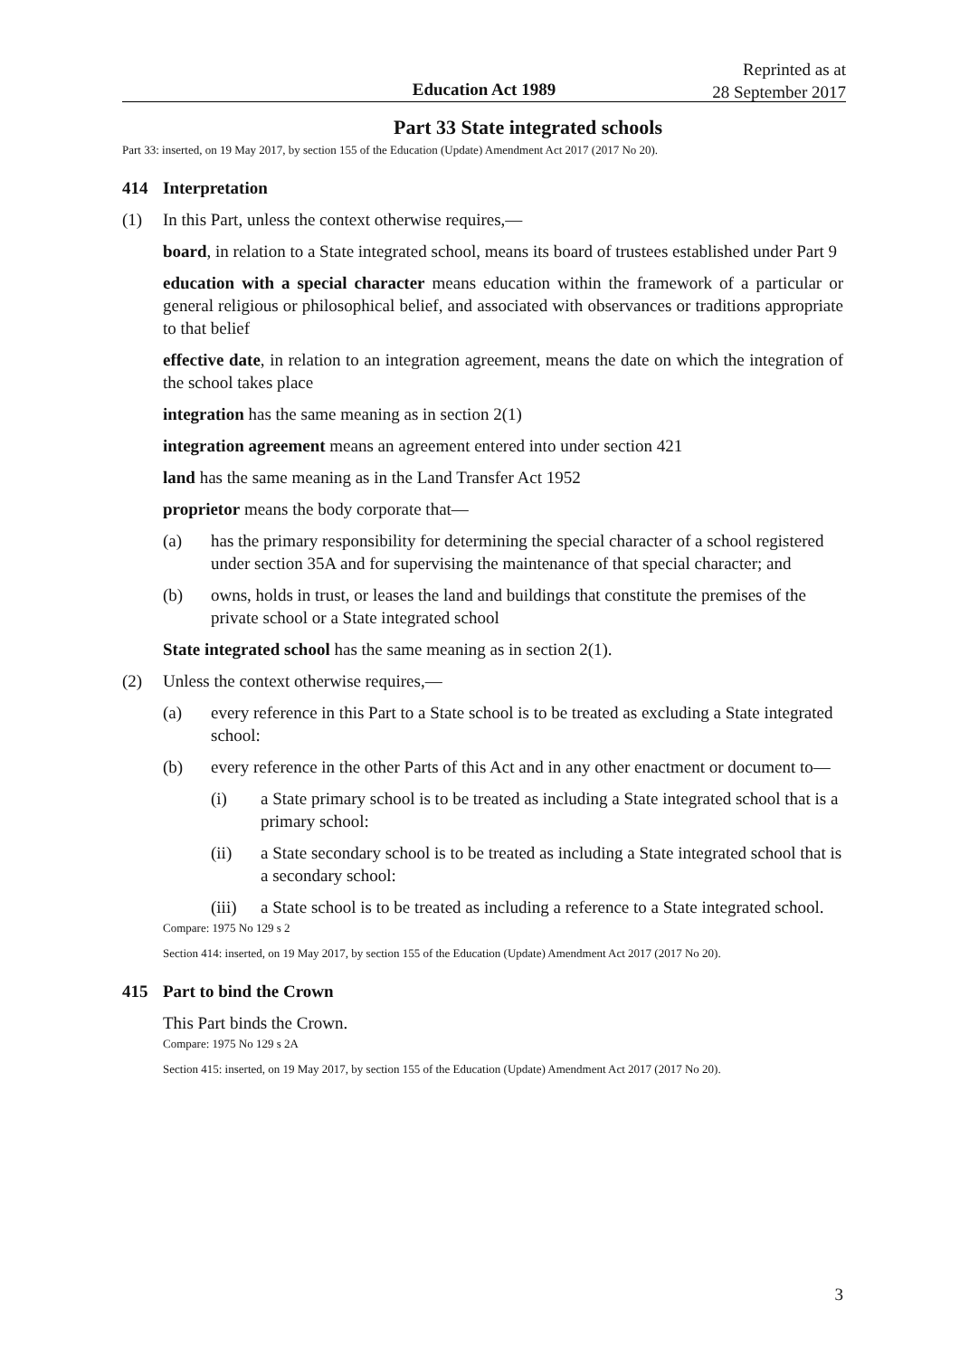Education Act 1989
Reprinted as at
28 September 2017
Part 33 State integrated schools
Part 33: inserted, on 19 May 2017, by section 155 of the Education (Update) Amendment Act 2017 (2017 No 20).
414 Interpretation
(1) In this Part, unless the context otherwise requires,—
board, in relation to a State integrated school, means its board of trustees established under Part 9
education with a special character means education within the framework of a particular or general religious or philosophical belief, and associated with observances or traditions appropriate to that belief
effective date, in relation to an integration agreement, means the date on which the integration of the school takes place
integration has the same meaning as in section 2(1)
integration agreement means an agreement entered into under section 421
land has the same meaning as in the Land Transfer Act 1952
proprietor means the body corporate that—
(a) has the primary responsibility for determining the special character of a school registered under section 35A and for supervising the maintenance of that special character; and
(b) owns, holds in trust, or leases the land and buildings that constitute the premises of the private school or a State integrated school
State integrated school has the same meaning as in section 2(1).
(2) Unless the context otherwise requires,—
(a) every reference in this Part to a State school is to be treated as excluding a State integrated school:
(b) every reference in the other Parts of this Act and in any other enactment or document to—
(i) a State primary school is to be treated as including a State integrated school that is a primary school:
(ii) a State secondary school is to be treated as including a State integrated school that is a secondary school:
(iii) a State school is to be treated as including a reference to a State integrated school.
Compare: 1975 No 129 s 2
Section 414: inserted, on 19 May 2017, by section 155 of the Education (Update) Amendment Act 2017 (2017 No 20).
415 Part to bind the Crown
This Part binds the Crown.
Compare: 1975 No 129 s 2A
Section 415: inserted, on 19 May 2017, by section 155 of the Education (Update) Amendment Act 2017 (2017 No 20).
3